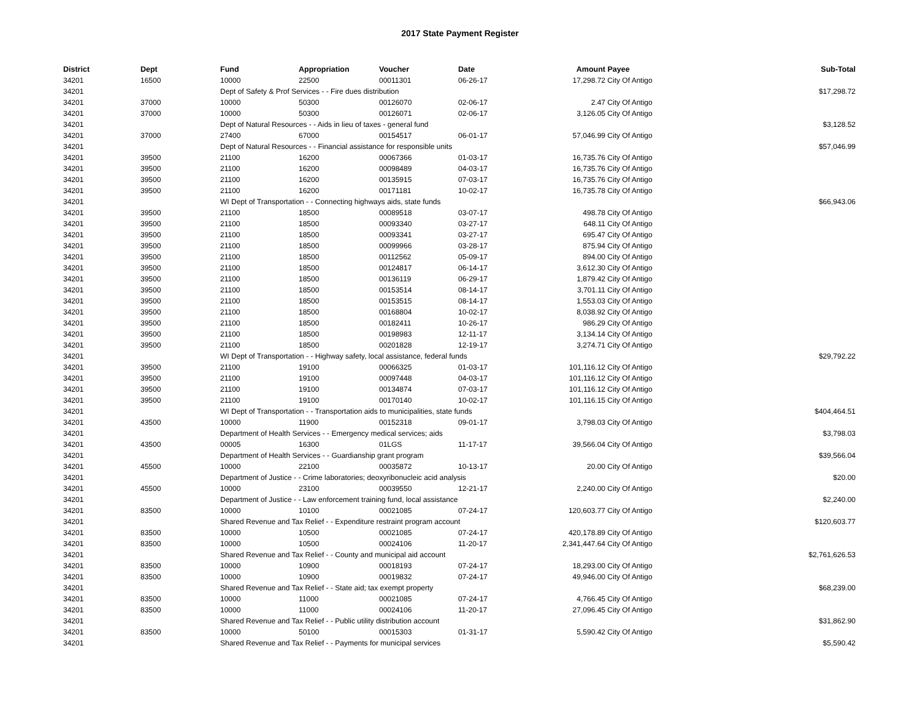2017 State Payment Register
| District | Dept | Fund | Appropriation | Voucher | Date | Amount | Payee | Sub-Total |
| --- | --- | --- | --- | --- | --- | --- | --- | --- |
| 34201 | 16500 | 10000 | 22500 | 00011301 | 06-26-17 | 17,298.72 | City Of Antigo | |
| 34201 | | Dept of Safety & Prof Services - - Fire dues distribution | | | | | | $17,298.72 |
| 34201 | 37000 | 10000 | 50300 | 00126070 | 02-06-17 | 2.47 | City Of Antigo | |
| 34201 | 37000 | 10000 | 50300 | 00126071 | 02-06-17 | 3,126.05 | City Of Antigo | |
| 34201 | | Dept of Natural Resources - - Aids in lieu of taxes - general fund | | | | | | $3,128.52 |
| 34201 | 37000 | 27400 | 67000 | 00154517 | 06-01-17 | 57,046.99 | City Of Antigo | |
| 34201 | | Dept of Natural Resources - - Financial assistance for responsible units | | | | | | $57,046.99 |
| 34201 | 39500 | 21100 | 16200 | 00067366 | 01-03-17 | 16,735.76 | City Of Antigo | |
| 34201 | 39500 | 21100 | 16200 | 00098489 | 04-03-17 | 16,735.76 | City Of Antigo | |
| 34201 | 39500 | 21100 | 16200 | 00135915 | 07-03-17 | 16,735.76 | City Of Antigo | |
| 34201 | 39500 | 21100 | 16200 | 00171181 | 10-02-17 | 16,735.78 | City Of Antigo | |
| 34201 | | WI Dept of Transportation - - Connecting highways aids, state funds | | | | | | $66,943.06 |
| 34201 | 39500 | 21100 | 18500 | 00089518 | 03-07-17 | 498.78 | City Of Antigo | |
| 34201 | 39500 | 21100 | 18500 | 00093340 | 03-27-17 | 648.11 | City Of Antigo | |
| 34201 | 39500 | 21100 | 18500 | 00093341 | 03-27-17 | 695.47 | City Of Antigo | |
| 34201 | 39500 | 21100 | 18500 | 00099966 | 03-28-17 | 875.94 | City Of Antigo | |
| 34201 | 39500 | 21100 | 18500 | 00112562 | 05-09-17 | 894.00 | City Of Antigo | |
| 34201 | 39500 | 21100 | 18500 | 00124817 | 06-14-17 | 3,612.30 | City Of Antigo | |
| 34201 | 39500 | 21100 | 18500 | 00136119 | 06-29-17 | 1,879.42 | City Of Antigo | |
| 34201 | 39500 | 21100 | 18500 | 00153514 | 08-14-17 | 3,701.11 | City Of Antigo | |
| 34201 | 39500 | 21100 | 18500 | 00153515 | 08-14-17 | 1,553.03 | City Of Antigo | |
| 34201 | 39500 | 21100 | 18500 | 00168804 | 10-02-17 | 8,038.92 | City Of Antigo | |
| 34201 | 39500 | 21100 | 18500 | 00182411 | 10-26-17 | 986.29 | City Of Antigo | |
| 34201 | 39500 | 21100 | 18500 | 00198983 | 12-11-17 | 3,134.14 | City Of Antigo | |
| 34201 | 39500 | 21100 | 18500 | 00201828 | 12-19-17 | 3,274.71 | City Of Antigo | |
| 34201 | | WI Dept of Transportation - - Highway safety, local assistance, federal funds | | | | | | $29,792.22 |
| 34201 | 39500 | 21100 | 19100 | 00066325 | 01-03-17 | 101,116.12 | City Of Antigo | |
| 34201 | 39500 | 21100 | 19100 | 00097448 | 04-03-17 | 101,116.12 | City Of Antigo | |
| 34201 | 39500 | 21100 | 19100 | 00134874 | 07-03-17 | 101,116.12 | City Of Antigo | |
| 34201 | 39500 | 21100 | 19100 | 00170140 | 10-02-17 | 101,116.15 | City Of Antigo | |
| 34201 | | WI Dept of Transportation - - Transportation aids to municipalities, state funds | | | | | | $404,464.51 |
| 34201 | 43500 | 10000 | 11900 | 00152318 | 09-01-17 | 3,798.03 | City Of Antigo | |
| 34201 | | Department of Health Services - - Emergency medical services; aids | | | | | | $3,798.03 |
| 34201 | 43500 | 00005 | 16300 | 01LGS | 11-17-17 | 39,566.04 | City Of Antigo | |
| 34201 | | Department of Health Services - - Guardianship grant program | | | | | | $39,566.04 |
| 34201 | 45500 | 10000 | 22100 | 00035872 | 10-13-17 | 20.00 | City Of Antigo | |
| 34201 | | Department of Justice - - Crime laboratories; deoxyribonucleic acid analysis | | | | | | $20.00 |
| 34201 | 45500 | 10000 | 23100 | 00039550 | 12-21-17 | 2,240.00 | City Of Antigo | |
| 34201 | | Department of Justice - - Law enforcement training fund, local assistance | | | | | | $2,240.00 |
| 34201 | 83500 | 10000 | 10100 | 00021085 | 07-24-17 | 120,603.77 | City Of Antigo | |
| 34201 | | Shared Revenue and Tax Relief - - Expenditure restraint program account | | | | | | $120,603.77 |
| 34201 | 83500 | 10000 | 10500 | 00021085 | 07-24-17 | 420,178.89 | City Of Antigo | |
| 34201 | 83500 | 10000 | 10500 | 00024106 | 11-20-17 | 2,341,447.64 | City Of Antigo | |
| 34201 | | Shared Revenue and Tax Relief - - County and municipal aid account | | | | | | $2,761,626.53 |
| 34201 | 83500 | 10000 | 10900 | 00018193 | 07-24-17 | 18,293.00 | City Of Antigo | |
| 34201 | 83500 | 10000 | 10900 | 00019832 | 07-24-17 | 49,946.00 | City Of Antigo | |
| 34201 | | Shared Revenue and Tax Relief - - State aid; tax exempt property | | | | | | $68,239.00 |
| 34201 | 83500 | 10000 | 11000 | 00021085 | 07-24-17 | 4,766.45 | City Of Antigo | |
| 34201 | 83500 | 10000 | 11000 | 00024106 | 11-20-17 | 27,096.45 | City Of Antigo | |
| 34201 | | Shared Revenue and Tax Relief - - Public utility distribution account | | | | | | $31,862.90 |
| 34201 | 83500 | 10000 | 50100 | 00015303 | 01-31-17 | 5,590.42 | City Of Antigo | |
| 34201 | | Shared Revenue and Tax Relief - - Payments for municipal services | | | | | | $5,590.42 |